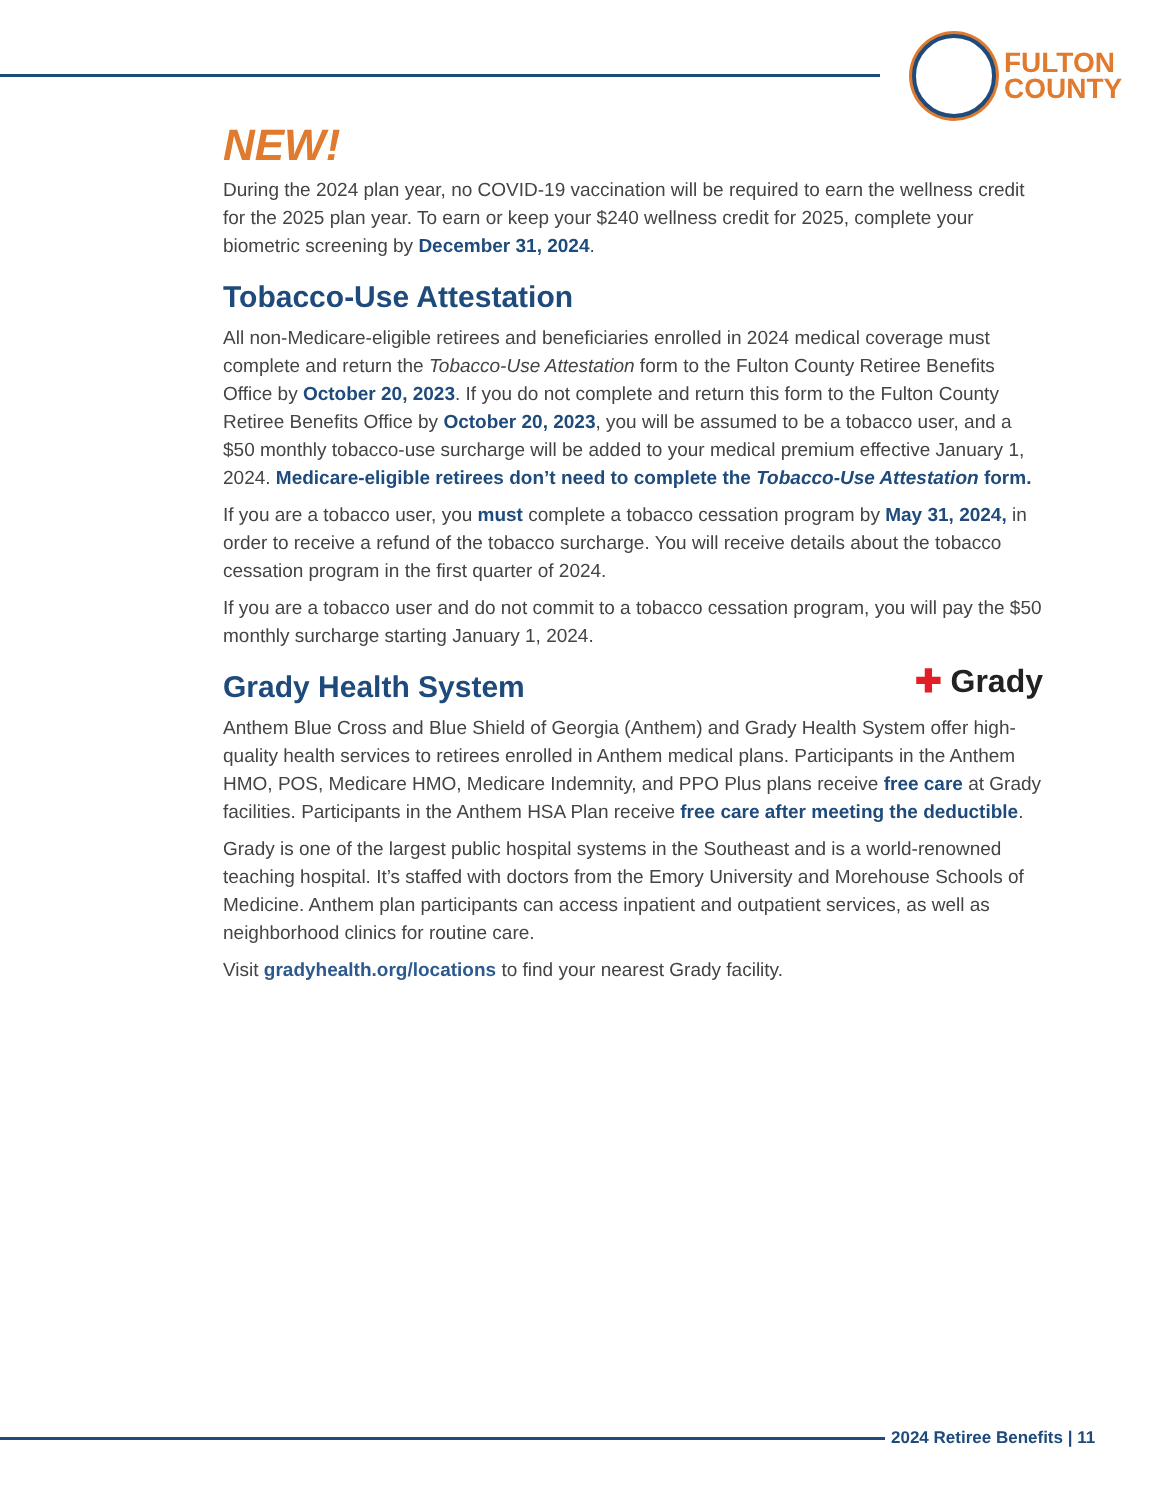FULTON
COUNTY
NEW!
During the 2024 plan year, no COVID-19 vaccination will be required to earn the wellness credit for the 2025 plan year. To earn or keep your $240 wellness credit for 2025, complete your biometric screening by December 31, 2024.
Tobacco-Use Attestation
All non-Medicare-eligible retirees and beneficiaries enrolled in 2024 medical coverage must complete and return the Tobacco-Use Attestation form to the Fulton County Retiree Benefits Office by October 20, 2023. If you do not complete and return this form to the Fulton County Retiree Benefits Office by October 20, 2023, you will be assumed to be a tobacco user, and a $50 monthly tobacco-use surcharge will be added to your medical premium effective January 1, 2024. Medicare-eligible retirees don’t need to complete the Tobacco-Use Attestation form.
If you are a tobacco user, you must complete a tobacco cessation program by May 31, 2024, in order to receive a refund of the tobacco surcharge. You will receive details about the tobacco cessation program in the first quarter of 2024.
If you are a tobacco user and do not commit to a tobacco cessation program, you will pay the $50 monthly surcharge starting January 1, 2024.
✚ Grady Grady Health System
Anthem Blue Cross and Blue Shield of Georgia (Anthem) and Grady Health System offer high-quality health services to retirees enrolled in Anthem medical plans. Participants in the Anthem HMO, POS, Medicare HMO, Medicare Indemnity, and PPO Plus plans receive free care at Grady facilities. Participants in the Anthem HSA Plan receive free care after meeting the deductible.
Grady is one of the largest public hospital systems in the Southeast and is a world-renowned teaching hospital. It’s staffed with doctors from the Emory University and Morehouse Schools of Medicine. Anthem plan participants can access inpatient and outpatient services, as well as neighborhood clinics for routine care.
Visit gradyhealth.org/locations to find your nearest Grady facility.
2024 Retiree Benefits | 11